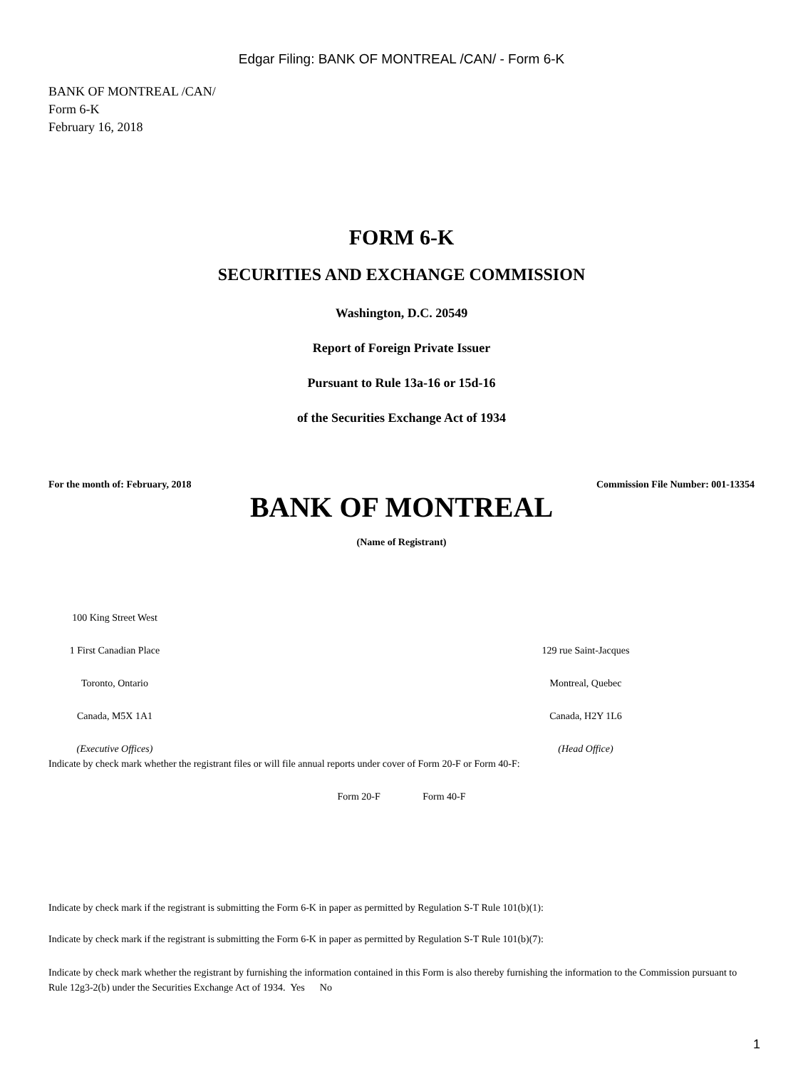Edgar Filing: BANK OF MONTREAL /CAN/ - Form 6-K
BANK OF MONTREAL /CAN/
Form 6-K
February 16, 2018
FORM 6-K
SECURITIES AND EXCHANGE COMMISSION
Washington, D.C. 20549
Report of Foreign Private Issuer
Pursuant to Rule 13a-16 or 15d-16
of the Securities Exchange Act of 1934
For the month of: February, 2018 Commission File Number: 001-13354
BANK OF MONTREAL
(Name of Registrant)
100 King Street West
1 First Canadian Place
Toronto, Ontario
Canada, M5X 1A1
(Executive Offices)
129 rue Saint-Jacques
Montreal, Quebec
Canada, H2Y 1L6
(Head Office)
Indicate by check mark whether the registrant files or will file annual reports under cover of Form 20-F or Form 40-F:
Form 20-F Form 40-F
Indicate by check mark if the registrant is submitting the Form 6-K in paper as permitted by Regulation S-T Rule 101(b)(1):
Indicate by check mark if the registrant is submitting the Form 6-K in paper as permitted by Regulation S-T Rule 101(b)(7):
Indicate by check mark whether the registrant by furnishing the information contained in this Form is also thereby furnishing the information to the Commission pursuant to Rule 12g3-2(b) under the Securities Exchange Act of 1934. Yes No
1